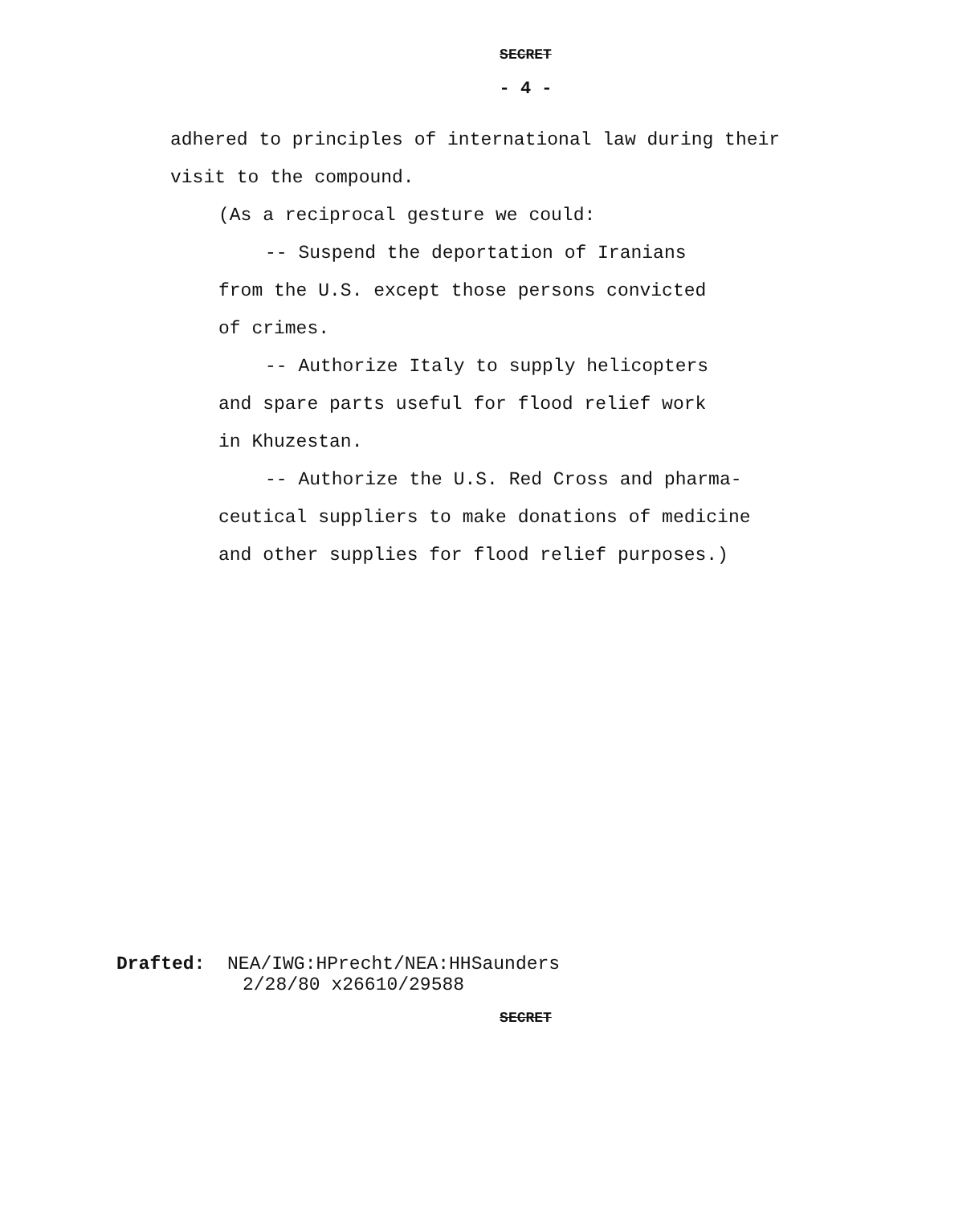SECRET
- 4 -
adhered to principles of international law during their visit to the compound.
(As a reciprocal gesture we could:
-- Suspend the deportation of Iranians
from the U.S. except those persons convicted
of crimes.
-- Authorize Italy to supply helicopters
and spare parts useful for flood relief work
in Khuzestan.
-- Authorize the U.S. Red Cross and pharma-
ceutical suppliers to make donations of medicine
and other supplies for flood relief purposes.)
Drafted: NEA/IWG:HPrecht/NEA:HHSaunders
2/28/80 x26610/29588
SECRET